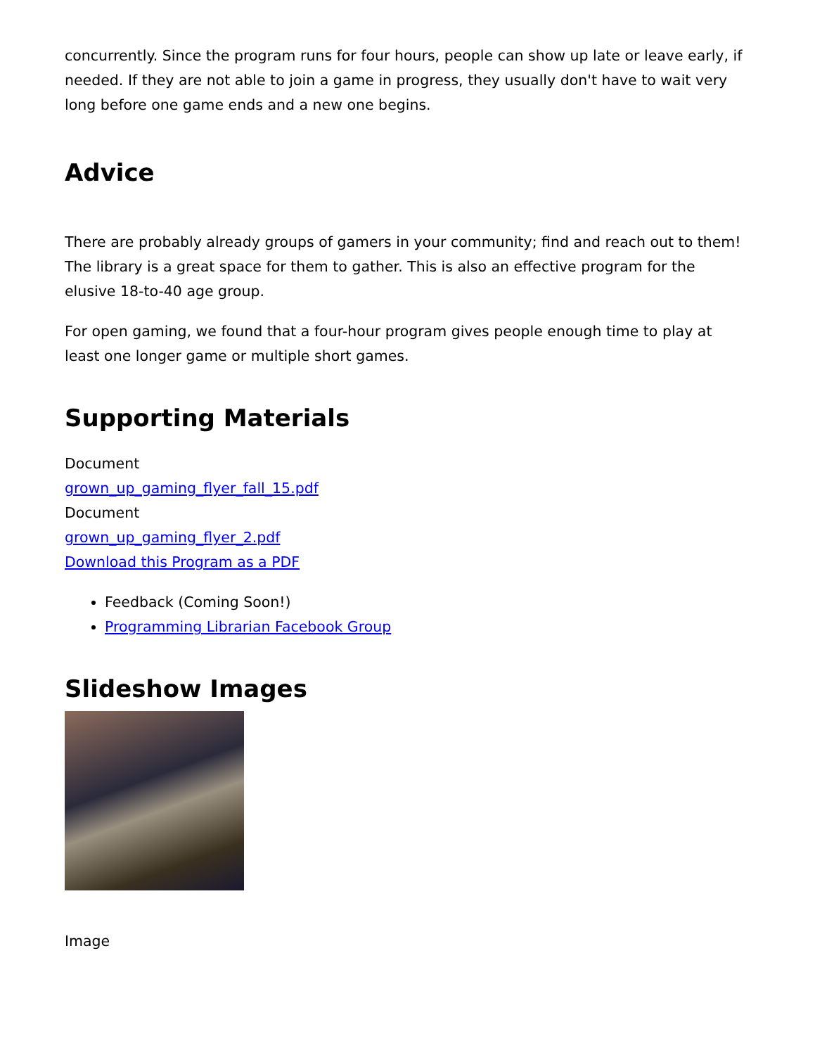concurrently. Since the program runs for four hours, people can show up late or leave early, if needed. If they are not able to join a game in progress, they usually don't have to wait very long before one game ends and a new one begins.
Advice
There are probably already groups of gamers in your community; find and reach out to them! The library is a great space for them to gather. This is also an effective program for the elusive 18-to-40 age group.
For open gaming, we found that a four-hour program gives people enough time to play at least one longer game or multiple short games.
Supporting Materials
Document
grown_up_gaming_flyer_fall_15.pdf
Document
grown_up_gaming_flyer_2.pdf
Download this Program as a PDF
Feedback (Coming Soon!)
Programming Librarian Facebook Group
Slideshow Images
Image